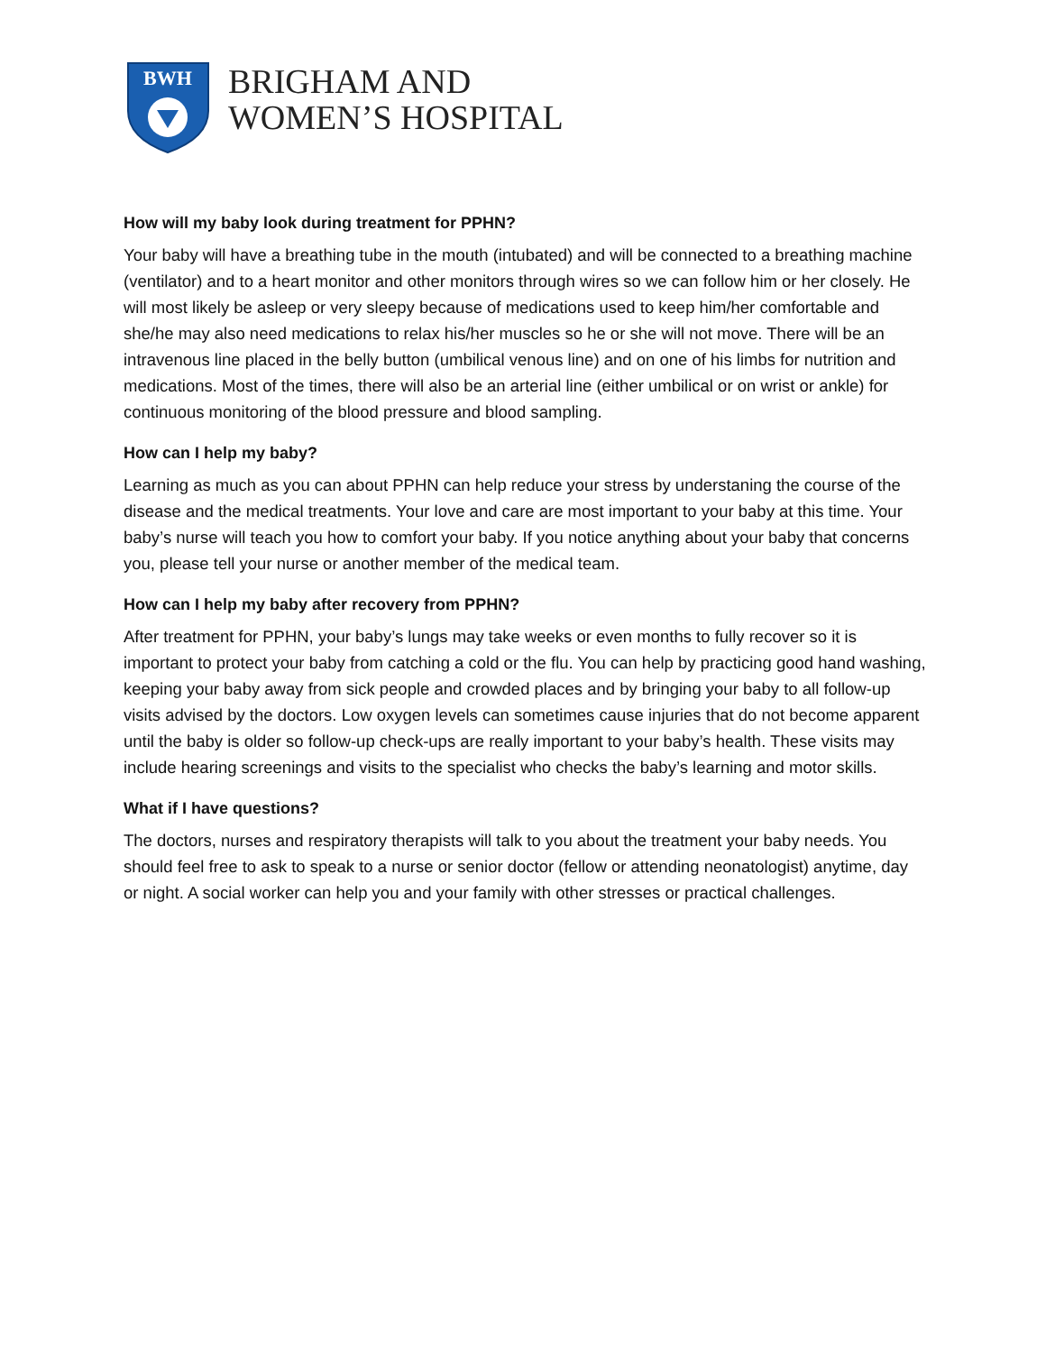BWH
BRIGHAM AND
WOMEN’S HOSPITAL
How will my baby look during treatment for PPHN?
Your baby will have a breathing tube in the mouth (intubated) and will be connected to a breathing machine (ventilator) and to a heart monitor and other monitors through wires so we can follow him or her closely. He will most likely be asleep or very sleepy because of medications used to keep him/her comfortable and she/he may also need medications to relax his/her muscles so he or she will not move. There will be an intravenous line placed in the belly button (umbilical venous line) and on one of his limbs for nutrition and medications. Most of the times, there will also be an arterial line (either umbilical or on wrist or ankle) for continuous monitoring of the blood pressure and blood sampling.
How can I help my baby?
Learning as much as you can about PPHN can help reduce your stress by understaning the course of the disease and the medical treatments. Your love and care are most important to your baby at this time. Your baby’s nurse will teach you how to comfort your baby. If you notice anything about your baby that concerns you, please tell your nurse or another member of the medical team.
How can I help my baby after recovery from PPHN?
After treatment for PPHN, your baby’s lungs may take weeks or even months to fully recover so it is important to protect your baby from catching a cold or the flu. You can help by practicing good hand washing, keeping your baby away from sick people and crowded places and by bringing your baby to all follow-up visits advised by the doctors. Low oxygen levels can sometimes cause injuries that do not become apparent until the baby is older so follow-up check-ups are really important to your baby’s health. These visits may include hearing screenings and visits to the specialist who checks the baby’s learning and motor skills.
What if I have questions?
The doctors, nurses and respiratory therapists will talk to you about the treatment your baby needs. You should feel free to ask to speak to a nurse or senior doctor (fellow or attending neonatologist) anytime, day or night. A social worker can help you and your family with other stresses or practical challenges.